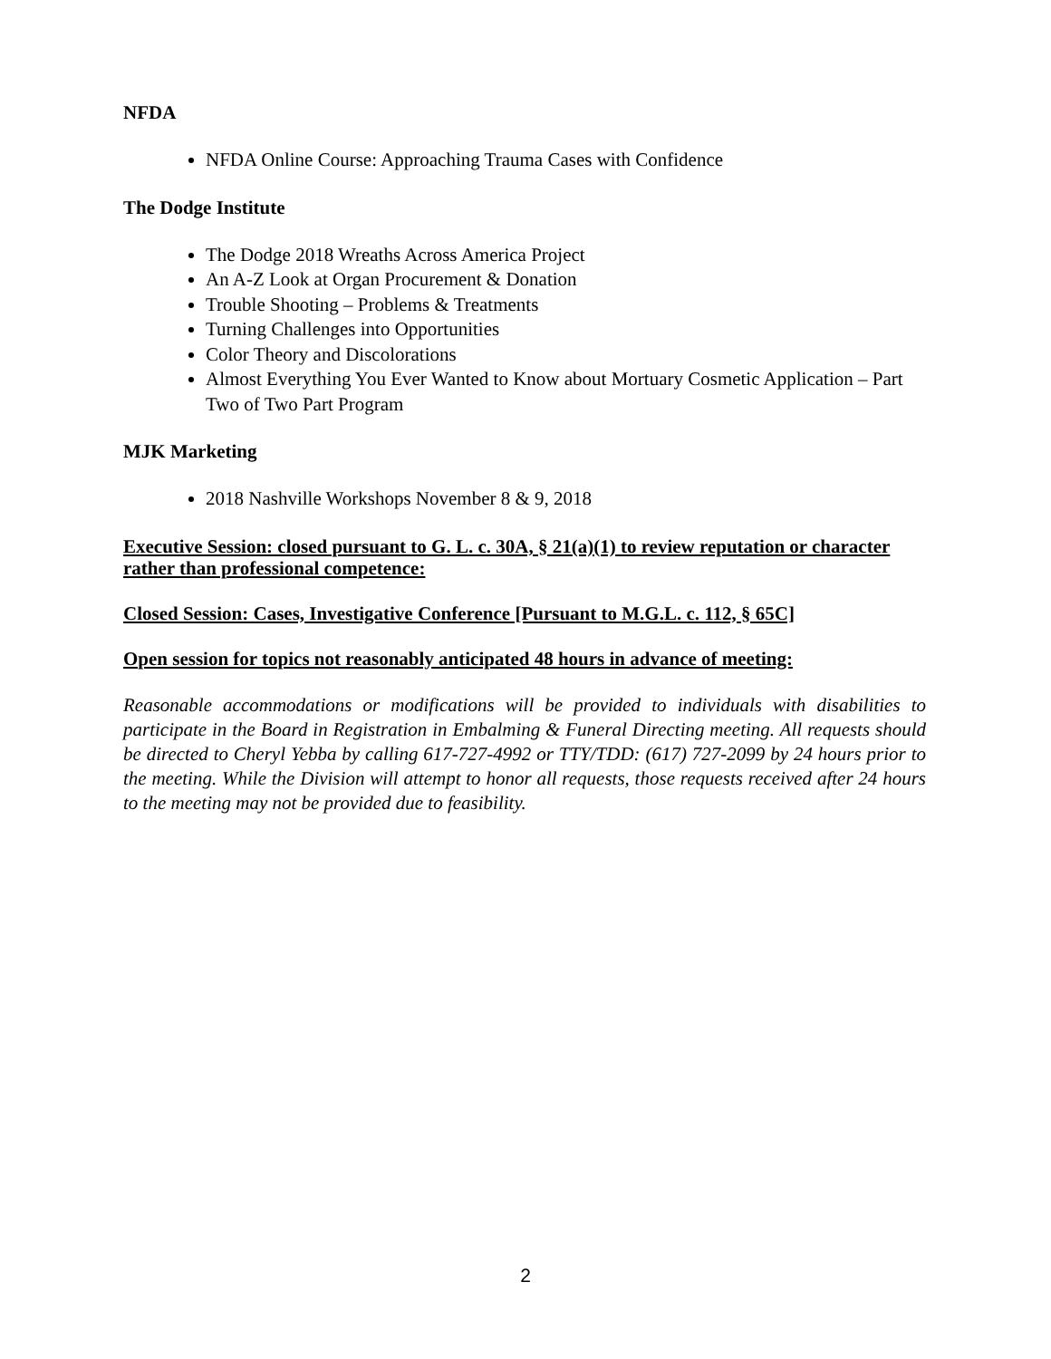NFDA
NFDA Online Course: Approaching Trauma Cases with Confidence
The Dodge Institute
The Dodge 2018 Wreaths Across America Project
An A-Z Look at Organ Procurement & Donation
Trouble Shooting – Problems & Treatments
Turning Challenges into Opportunities
Color Theory and Discolorations
Almost Everything You Ever Wanted to Know about Mortuary Cosmetic Application – Part Two of Two Part Program
MJK Marketing
2018 Nashville Workshops November 8 & 9, 2018
Executive Session: closed pursuant to G. L. c. 30A, § 21(a)(1) to review reputation or character rather than professional competence:
Closed Session: Cases, Investigative Conference [Pursuant to M.G.L. c. 112, § 65C]
Open session for topics not reasonably anticipated 48 hours in advance of meeting:
Reasonable accommodations or modifications will be provided to individuals with disabilities to participate in the Board in Registration in Embalming & Funeral Directing meeting. All requests should be directed to Cheryl Yebba by calling 617-727-4992 or TTY/TDD: (617) 727-2099 by 24 hours prior to the meeting. While the Division will attempt to honor all requests, those requests received after 24 hours to the meeting may not be provided due to feasibility.
2